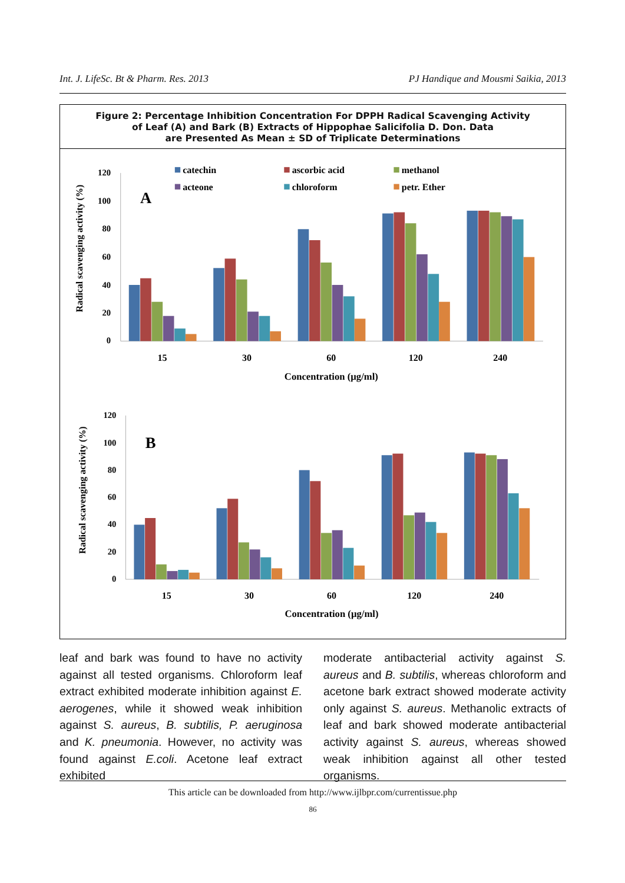Int. J. LifeSc. Bt & Pharm. Res. 2013 PJ Handique and Mousmi Saikia, 2013
Figure 2: Percentage Inhibition Concentration For DPPH Radical Scavenging Activity
of Leaf (A) and Bark (B) Extracts of Hippophae Salicifolia D. Don. Data
are Presented As Mean ± SD of Triplicate Determinations
0
20
40
60
80
100
120
Radical scavenging activity (%)
A
catechin
ascorbic acid
methanol
acteone
chloroform
petr. Ether
15
30
60
120
240
Concentration (µg/ml)
0
20
40
60
80
100
120
Radical scavenging activity (%)
B
15
30
60
120
240
Concentration (µg/ml)
leaf and bark was found to have no activity against all tested organisms. Chloroform leaf extract exhibited moderate inhibition against E. aerogenes, while it showed weak inhibition against S. aureus, B. subtilis, P. aeruginosa and K. pneumonia. However, no activity was found against E.coli. Acetone leaf extract exhibited
moderate antibacterial activity against S. aureus and B. subtilis, whereas chloroform and acetone bark extract showed moderate activity only against S. aureus. Methanolic extracts of leaf and bark showed moderate antibacterial activity against S. aureus, whereas showed weak inhibition against all other tested organisms.
This article can be downloaded from http://www.ijlbpr.com/currentissue.php
86